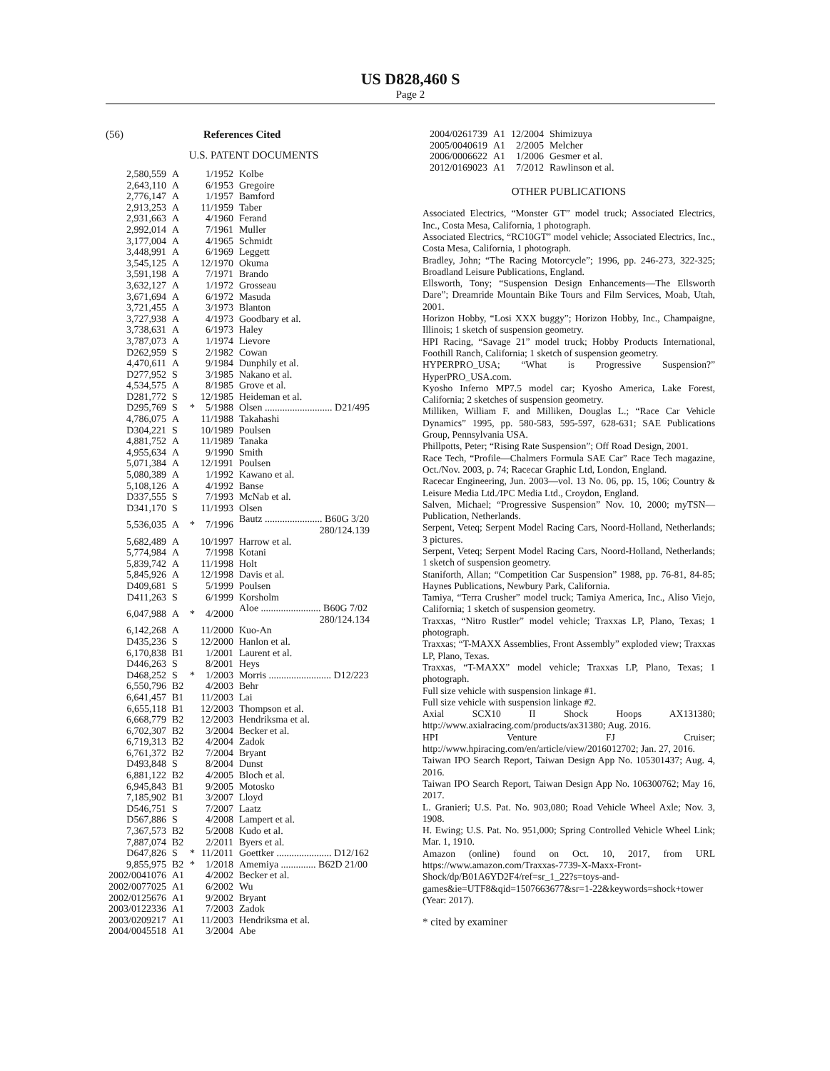US D828,460 S
Page 2
(56) References Cited
U.S. PATENT DOCUMENTS
| 2,580,559 | A | | 1/1952 | Kolbe |
| 2,643,110 | A | | 6/1953 | Gregoire |
| 2,776,147 | A | | 1/1957 | Bamford |
| 2,913,253 | A | | 11/1959 | Taber |
| 2,931,663 | A | | 4/1960 | Ferand |
| 2,992,014 | A | | 7/1961 | Muller |
| 3,177,004 | A | | 4/1965 | Schmidt |
| 3,448,991 | A | | 6/1969 | Leggett |
| 3,545,125 | A | | 12/1970 | Okuma |
| 3,591,198 | A | | 7/1971 | Brando |
| 3,632,127 | A | | 1/1972 | Grosseau |
| 3,671,694 | A | | 6/1972 | Masuda |
| 3,721,455 | A | | 3/1973 | Blanton |
| 3,727,938 | A | | 4/1973 | Goodbary et al. |
| 3,738,631 | A | | 6/1973 | Haley |
| 3,787,073 | A | | 1/1974 | Lievore |
| D262,959 | S | | 2/1982 | Cowan |
| 4,470,611 | A | | 9/1984 | Dunphily et al. |
| D277,952 | S | | 3/1985 | Nakano et al. |
| 4,534,575 | A | | 8/1985 | Grove et al. |
| D281,772 | S | | 12/1985 | Heideman et al. |
| D295,769 | S | * | 5/1988 | Olsen ........................... D21/495 |
| 4,786,075 | A | | 11/1988 | Takahashi |
| D304,221 | S | | 10/1989 | Poulsen |
| 4,881,752 | A | | 11/1989 | Tanaka |
| 4,955,634 | A | | 9/1990 | Smith |
| 5,071,384 | A | | 12/1991 | Poulsen |
| 5,080,389 | A | | 1/1992 | Kawano et al. |
| 5,108,126 | A | | 4/1992 | Banse |
| D337,555 | S | | 7/1993 | McNab et al. |
| D341,170 | S | | 11/1993 | Olsen |
| 5,536,035 | A | * | 7/1996 | Bautz ....................... B60G 3/20 280/124.139 |
| 5,682,489 | A | | 10/1997 | Harrow et al. |
| 5,774,984 | A | | 7/1998 | Kotani |
| 5,839,742 | A | | 11/1998 | Holt |
| 5,845,926 | A | | 12/1998 | Davis et al. |
| D409,681 | S | | 5/1999 | Poulsen |
| D411,263 | S | | 6/1999 | Korsholm |
| 6,047,988 | A | * | 4/2000 | Aloe ........................ B60G 7/02 280/124.134 |
| 6,142,268 | A | | 11/2000 | Kuo-An |
| D435,236 | S | | 12/2000 | Hanlon et al. |
| 6,170,838 | B1 | | 1/2001 | Laurent et al. |
| D446,263 | S | | 8/2001 | Heys |
| D468,252 | S | * | 1/2003 | Morris ......................... D12/223 |
| 6,550,796 | B2 | | 4/2003 | Behr |
| 6,641,457 | B1 | | 11/2003 | Lai |
| 6,655,118 | B1 | | 12/2003 | Thompson et al. |
| 6,668,779 | B2 | | 12/2003 | Hendriksma et al. |
| 6,702,307 | B2 | | 3/2004 | Becker et al. |
| 6,719,313 | B2 | | 4/2004 | Zadok |
| 6,761,372 | B2 | | 7/2004 | Bryant |
| D493,848 | S | | 8/2004 | Dunst |
| 6,881,122 | B2 | | 4/2005 | Bloch et al. |
| 6,945,843 | B1 | | 9/2005 | Motosko |
| 7,185,902 | B1 | | 3/2007 | Lloyd |
| D546,751 | S | | 7/2007 | Laatz |
| D567,886 | S | | 4/2008 | Lampert et al. |
| 7,367,573 | B2 | | 5/2008 | Kudo et al. |
| 7,887,074 | B2 | | 2/2011 | Byers et al. |
| D647,826 | S | * | 11/2011 | Goettker ...................... D12/162 |
| 9,855,975 | B2 | * | 1/2018 | Amemiya .............. B62D 21/00 |
| 2002/0041076 | A1 | | 4/2002 | Becker et al. |
| 2002/0077025 | A1 | | 6/2002 | Wu |
| 2002/0125676 | A1 | | 9/2002 | Bryant |
| 2003/0122336 | A1 | | 7/2003 | Zadok |
| 2003/0209217 | A1 | | 11/2003 | Hendriksma et al. |
| 2004/0045518 | A1 | | 3/2004 | Abe |
| 2004/0261739 | A1 | 12/2004 | Shimizuya |
| 2005/0040619 | A1 | 2/2005 | Melcher |
| 2006/0006622 | A1 | 1/2006 | Gesmer et al. |
| 2012/0169023 | A1 | 7/2012 | Rawlinson et al. |
OTHER PUBLICATIONS
Associated Electrics, “Monster GT” model truck; Associated Electrics, Inc., Costa Mesa, California, 1 photograph.
Associated Electrics, “RC10GT” model vehicle; Associated Electrics, Inc., Costa Mesa, California, 1 photograph.
Bradley, John; “The Racing Motorcycle”; 1996, pp. 246-273, 322-325; Broadland Leisure Publications, England.
Ellsworth, Tony; “Suspension Design Enhancements—The Ellsworth Dare”; Dreamride Mountain Bike Tours and Film Services, Moab, Utah, 2001.
Horizon Hobby, “Losi XXX buggy”; Horizon Hobby, Inc., Champaigne, Illinois; 1 sketch of suspension geometry.
HPI Racing, “Savage 21” model truck; Hobby Products International, Foothill Ranch, California; 1 sketch of suspension geometry.
HYPERPRO_USA; “What is Progressive Suspension?” HyperPRO_USA.com.
Kyosho Inferno MP7.5 model car; Kyosho America, Lake Forest, California; 2 sketches of suspension geometry.
Milliken, William F. and Milliken, Douglas L.; “Race Car Vehicle Dynamics” 1995, pp. 580-583, 595-597, 628-631; SAE Publications Group, Pennsylvania USA.
Phillpotts, Peter; “Rising Rate Suspension”; Off Road Design, 2001.
Race Tech, “Profile—Chalmers Formula SAE Car” Race Tech magazine, Oct./Nov. 2003, p. 74; Racecar Graphic Ltd, London, England.
Racecar Engineering, Jun. 2003—vol. 13 No. 06, pp. 15, 106; Country & Leisure Media Ltd./IPC Media Ltd., Croydon, England.
Salven, Michael; “Progressive Suspension” Nov. 10, 2000; myTSN—Publication, Netherlands.
Serpent, Veteq; Serpent Model Racing Cars, Noord-Holland, Netherlands; 3 pictures.
Serpent, Veteq; Serpent Model Racing Cars, Noord-Holland, Netherlands; 1 sketch of suspension geometry.
Staniforth, Allan; “Competition Car Suspension” 1988, pp. 76-81, 84-85; Haynes Publications, Newbury Park, California.
Tamiya, “Terra Crusher” model truck; Tamiya America, Inc., Aliso Viejo, California; 1 sketch of suspension geometry.
Traxxas, “Nitro Rustler” model vehicle; Traxxas LP, Plano, Texas; 1 photograph.
Traxxas; “T-MAXX Assemblies, Front Assembly” exploded view; Traxxas LP, Plano, Texas.
Traxxas, “T-MAXX” model vehicle; Traxxas LP, Plano, Texas; 1 photograph.
Full size vehicle with suspension linkage #1.
Full size vehicle with suspension linkage #2.
Axial SCX10 II Shock Hoops AX131380; http://www.axialracing.com/products/ax31380; Aug. 2016.
HPI Venture FJ Cruiser; http://www.hpiracing.com/en/article/view/2016012702; Jan. 27, 2016.
Taiwan IPO Search Report, Taiwan Design App No. 105301437; Aug. 4, 2016.
Taiwan IPO Search Report, Taiwan Design App No. 106300762; May 16, 2017.
L. Granieri; U.S. Pat. No. 903,080; Road Vehicle Wheel Axle; Nov. 3, 1908.
H. Ewing; U.S. Pat. No. 951,000; Spring Controlled Vehicle Wheel Link; Mar. 1, 1910.
Amazon (online) found on Oct. 10, 2017, from URL https://www.amazon.com/Traxxas-7739-X-Maxx-Front-Shock/dp/B01A6YD2F4/ref=sr_1_22?s=toys-and-games&ie=UTF8&qid=1507663677&sr=1-22&keywords=shock+tower (Year: 2017).
* cited by examiner